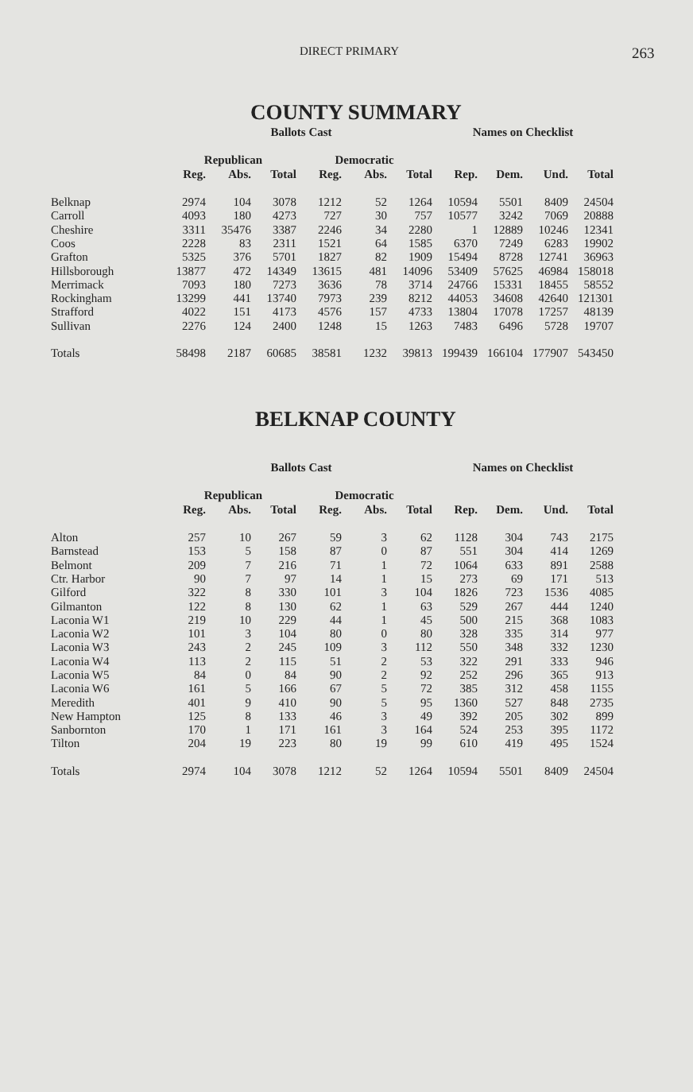DIRECT PRIMARY 263
COUNTY SUMMARY
| | Ballots Cast | | | | | | Names on Checklist | | | |
| --- | --- | --- | --- | --- | --- | --- | --- | --- | --- | --- |
| | Republican | | | Democratic | | | | | | |
| | Reg. | Abs. | Total | Reg. | Abs. | Total | Rep. | Dem. | Und. | Total |
| Belknap | 2974 | 104 | 3078 | 1212 | 52 | 1264 | 10594 | 5501 | 8409 | 24504 |
| Carroll | 4093 | 180 | 4273 | 727 | 30 | 757 | 10577 | 3242 | 7069 | 20888 |
| Cheshire | 3311 | 35476 | 3387 | 2246 | 34 | 2280 | 1 | 12889 | 10246 | 12341 |
| Coos | 2228 | 83 | 2311 | 1521 | 64 | 1585 | 6370 | 7249 | 6283 | 19902 |
| Grafton | 5325 | 376 | 5701 | 1827 | 82 | 1909 | 15494 | 8728 | 12741 | 36963 |
| Hillsborough | 13877 | 472 | 14349 | 13615 | 481 | 14096 | 53409 | 57625 | 46984 | 158018 |
| Merrimack | 7093 | 180 | 7273 | 3636 | 78 | 3714 | 24766 | 15331 | 18455 | 58552 |
| Rockingham | 13299 | 441 | 13740 | 7973 | 239 | 8212 | 44053 | 34608 | 42640 | 121301 |
| Strafford | 4022 | 151 | 4173 | 4576 | 157 | 4733 | 13804 | 17078 | 17257 | 48139 |
| Sullivan | 2276 | 124 | 2400 | 1248 | 15 | 1263 | 7483 | 6496 | 5728 | 19707 |
| Totals | 58498 | 2187 | 60685 | 38581 | 1232 | 39813 | 199439 | 166104 | 177907 | 543450 |
BELKNAP COUNTY
| | Ballots Cast | | | | | | Names on Checklist | | | |
| --- | --- | --- | --- | --- | --- | --- | --- | --- | --- | --- |
| | Republican | | | Democratic | | | | | | |
| | Reg. | Abs. | Total | Reg. | Abs. | Total | Rep. | Dem. | Und. | Total |
| Alton | 257 | 10 | 267 | 59 | 3 | 62 | 1128 | 304 | 743 | 2175 |
| Barnstead | 153 | 5 | 158 | 87 | 0 | 87 | 551 | 304 | 414 | 1269 |
| Belmont | 209 | 7 | 216 | 71 | 1 | 72 | 1064 | 633 | 891 | 2588 |
| Ctr. Harbor | 90 | 7 | 97 | 14 | 1 | 15 | 273 | 69 | 171 | 513 |
| Gilford | 322 | 8 | 330 | 101 | 3 | 104 | 1826 | 723 | 1536 | 4085 |
| Gilmanton | 122 | 8 | 130 | 62 | 1 | 63 | 529 | 267 | 444 | 1240 |
| Laconia W1 | 219 | 10 | 229 | 44 | 1 | 45 | 500 | 215 | 368 | 1083 |
| Laconia W2 | 101 | 3 | 104 | 80 | 0 | 80 | 328 | 335 | 314 | 977 |
| Laconia W3 | 243 | 2 | 245 | 109 | 3 | 112 | 550 | 348 | 332 | 1230 |
| Laconia W4 | 113 | 2 | 115 | 51 | 2 | 53 | 322 | 291 | 333 | 946 |
| Laconia W5 | 84 | 0 | 84 | 90 | 2 | 92 | 252 | 296 | 365 | 913 |
| Laconia W6 | 161 | 5 | 166 | 67 | 5 | 72 | 385 | 312 | 458 | 1155 |
| Meredith | 401 | 9 | 410 | 90 | 5 | 95 | 1360 | 527 | 848 | 2735 |
| New Hampton | 125 | 8 | 133 | 46 | 3 | 49 | 392 | 205 | 302 | 899 |
| Sanbornton | 170 | 1 | 171 | 161 | 3 | 164 | 524 | 253 | 395 | 1172 |
| Tilton | 204 | 19 | 223 | 80 | 19 | 99 | 610 | 419 | 495 | 1524 |
| Totals | 2974 | 104 | 3078 | 1212 | 52 | 1264 | 10594 | 5501 | 8409 | 24504 |